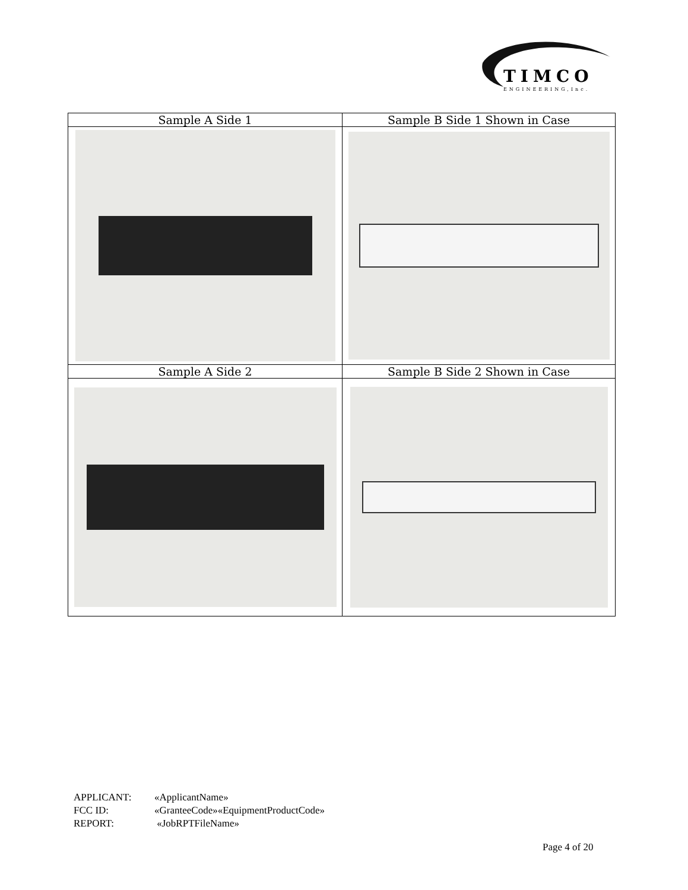TIMCO
ENGINEERING,Inc.
| Sample A Side 1 | Sample B Side 1 Shown in Case |
| Sample A Side 2 | Sample B Side 2 Shown in Case |
APPLICANT: «ApplicantName»
FCC ID: «GranteeCode»«EquipmentProductCode»
REPORT: «JobRPTFileName»
Page 4 of 20